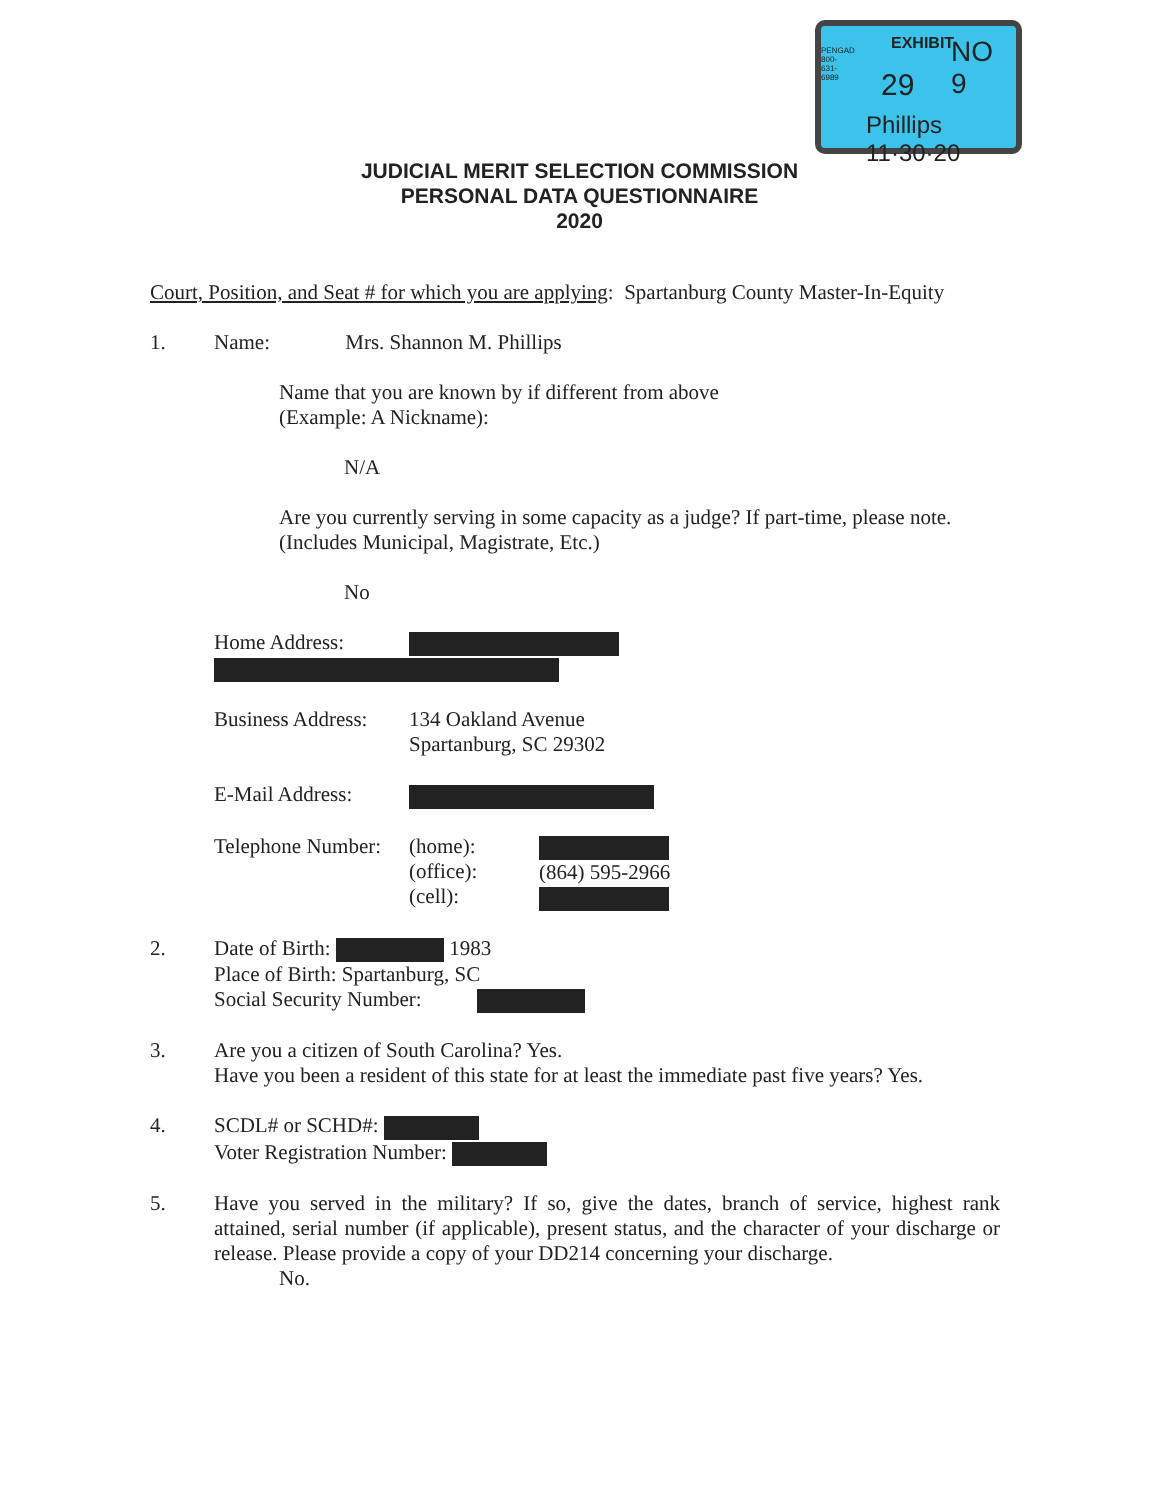PENGAD 800-631-6989
EXHIBIT NO 9
29
Phillips 11·30·20
JUDICIAL MERIT SELECTION COMMISSION
PERSONAL DATA QUESTIONNAIRE
2020
Court, Position, and Seat # for which you are applying: Spartanburg County Master-In-Equity
1. Name: Mrs. Shannon M. Phillips
Name that you are known by if different from above
(Example: A Nickname):
N/A
Are you currently serving in some capacity as a judge? If part-time, please note.
(Includes Municipal, Magistrate, Etc.)
No
Home Address:
Business Address:
134 Oakland Avenue
Spartanburg, SC 29302
E-Mail Address:
Telephone Number:
(home):
(office):
(cell):
(864) 595-2966
2. Date of Birth: 1983
Place of Birth: Spartanburg, SC
Social Security Number:
3. Are you a citizen of South Carolina? Yes.
Have you been a resident of this state for at least the immediate past five years? Yes.
4. SCDL# or SCHD#:
Voter Registration Number:
5. Have you served in the military? If so, give the dates, branch of service, highest rank attained, serial number (if applicable), present status, and the character of your discharge or release. Please provide a copy of your DD214 concerning your discharge.
No.